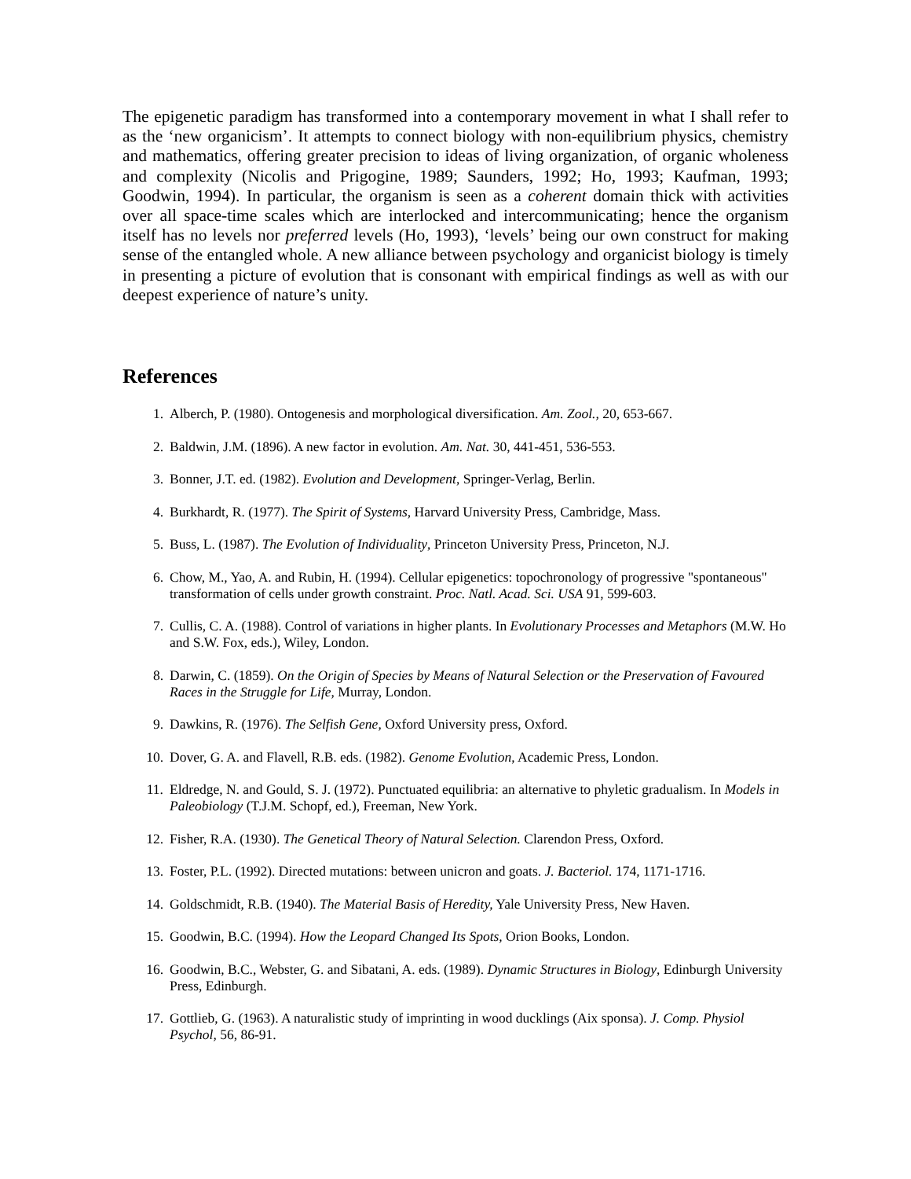The epigenetic paradigm has transformed into a contemporary movement in what I shall refer to as the ‘new organicism’. It attempts to connect biology with non-equilibrium physics, chemistry and mathematics, offering greater precision to ideas of living organization, of organic wholeness and complexity (Nicolis and Prigogine, 1989; Saunders, 1992; Ho, 1993; Kaufman, 1993; Goodwin, 1994). In particular, the organism is seen as a coherent domain thick with activities over all space-time scales which are interlocked and intercommunicating; hence the organism itself has no levels nor preferred levels (Ho, 1993), ‘levels’ being our own construct for making sense of the entangled whole. A new alliance between psychology and organicist biology is timely in presenting a picture of evolution that is consonant with empirical findings as well as with our deepest experience of nature’s unity.
References
1. Alberch, P. (1980). Ontogenesis and morphological diversification. Am. Zool., 20, 653-667.
2. Baldwin, J.M. (1896). A new factor in evolution. Am. Nat. 30, 441-451, 536-553.
3. Bonner, J.T. ed. (1982). Evolution and Development, Springer-Verlag, Berlin.
4. Burkhardt, R. (1977). The Spirit of Systems, Harvard University Press, Cambridge, Mass.
5. Buss, L. (1987). The Evolution of Individuality, Princeton University Press, Princeton, N.J.
6. Chow, M., Yao, A. and Rubin, H. (1994). Cellular epigenetics: topochronology of progressive "spontaneous" transformation of cells under growth constraint. Proc. Natl. Acad. Sci. USA 91, 599-603.
7. Cullis, C. A. (1988). Control of variations in higher plants. In Evolutionary Processes and Metaphors (M.W. Ho and S.W. Fox, eds.), Wiley, London.
8. Darwin, C. (1859). On the Origin of Species by Means of Natural Selection or the Preservation of Favoured Races in the Struggle for Life, Murray, London.
9. Dawkins, R. (1976). The Selfish Gene, Oxford University press, Oxford.
10. Dover, G. A. and Flavell, R.B. eds. (1982). Genome Evolution, Academic Press, London.
11. Eldredge, N. and Gould, S. J. (1972). Punctuated equilibria: an alternative to phyletic gradualism. In Models in Paleobiology (T.J.M. Schopf, ed.), Freeman, New York.
12. Fisher, R.A. (1930). The Genetical Theory of Natural Selection. Clarendon Press, Oxford.
13. Foster, P.L. (1992). Directed mutations: between unicron and goats. J. Bacteriol. 174, 1171-1716.
14. Goldschmidt, R.B. (1940). The Material Basis of Heredity, Yale University Press, New Haven.
15. Goodwin, B.C. (1994). How the Leopard Changed Its Spots, Orion Books, London.
16. Goodwin, B.C., Webster, G. and Sibatani, A. eds. (1989). Dynamic Structures in Biology, Edinburgh University Press, Edinburgh.
17. Gottlieb, G. (1963). A naturalistic study of imprinting in wood ducklings (Aix sponsa). J. Comp. Physiol Psychol, 56, 86-91.